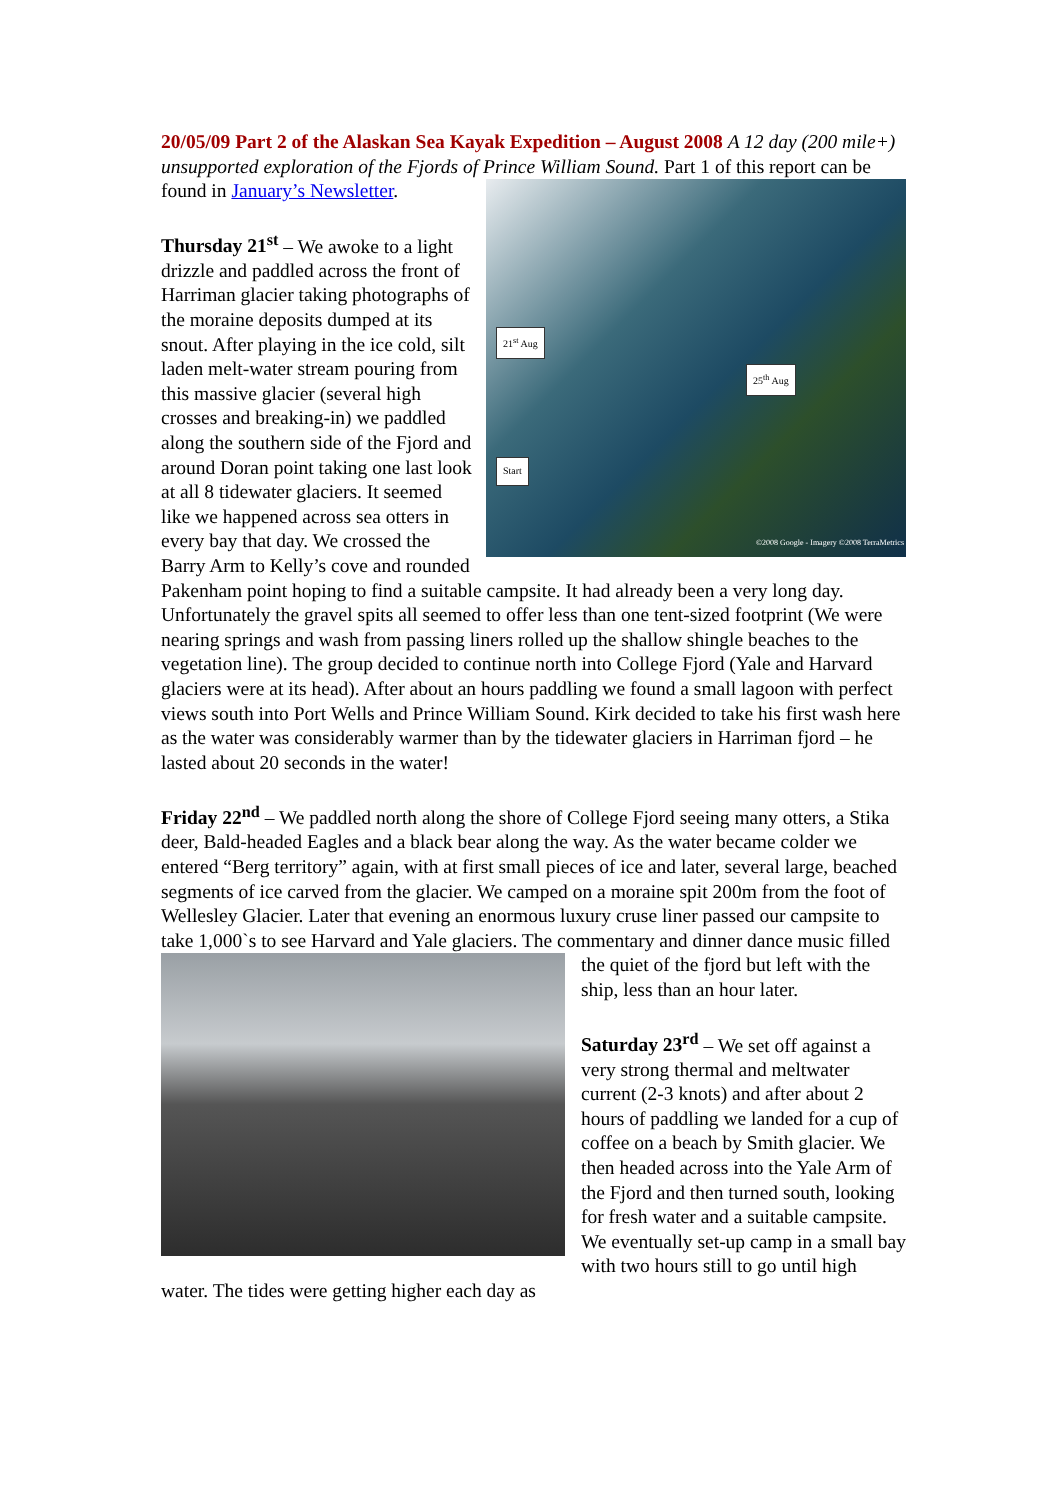20/05/09 Part 2 of the Alaskan Sea Kayak Expedition – August 2008 A 12 day (200 mile+) unsupported exploration of the Fjords of Prince William Sound. Part 1 21<sup>st</sup> Aug
25<sup>th</sup> Aug
Start
©2008 Google - Imagery ©2008 TerraMetrics of this report can be found in January’s Newsletter.
Thursday 21<sup>st</sup> – We awoke to a light drizzle and paddled across the front of Harriman glacier taking photographs of the moraine deposits dumped at its snout. After playing in the ice cold, silt laden melt-water stream pouring from this massive glacier (several high crosses and breaking-in) we paddled along the southern side of the Fjord and around Doran point taking one last look at all 8 tidewater glaciers. It seemed like we happened across sea otters in every bay that day. We crossed the Barry Arm to Kelly’s cove and rounded Pakenham point hoping to find a suitable campsite. It had already been a very long day. Unfortunately the gravel spits all seemed to offer less than one tent-sized footprint (We were nearing springs and wash from passing liners rolled up the shallow shingle beaches to the vegetation line). The group decided to continue north into College Fjord (Yale and Harvard glaciers were at its head). After about an hours paddling we found a small lagoon with perfect views south into Port Wells and Prince William Sound. Kirk decided to take his first wash here as the water was considerably warmer than by the tidewater glaciers in Harriman fjord – he lasted about 20 seconds in the water!
Friday 22<sup>nd</sup> – We paddled north along the shore of College Fjord seeing many otters, a Stika deer, Bald-headed Eagles and a black bear along the way. As the water became colder we entered “Berg territory” again, with at first small pieces of ice and later, several large, beached segments of ice carved from the glacier. We camped on a moraine spit 200m from the foot of Wellesley Glacier. Later that evening an enormous luxury cruse liner passed our campsite to take 1,000`s to see Harvard and Yale glaciers. The commentary and dinner dance music filled the quiet of the fjord but left with the ship, less than an hour later.
Saturday 23<sup>rd</sup> – We set off against a very strong thermal and meltwater current (2-3 knots) and after about 2 hours of paddling we landed for a cup of coffee on a beach by Smith glacier. We then headed across into the Yale Arm of the Fjord and then turned south, looking for fresh water and a suitable campsite. We eventually set-up camp in a small bay with two hours still to go until high water. The tides were getting higher each day as